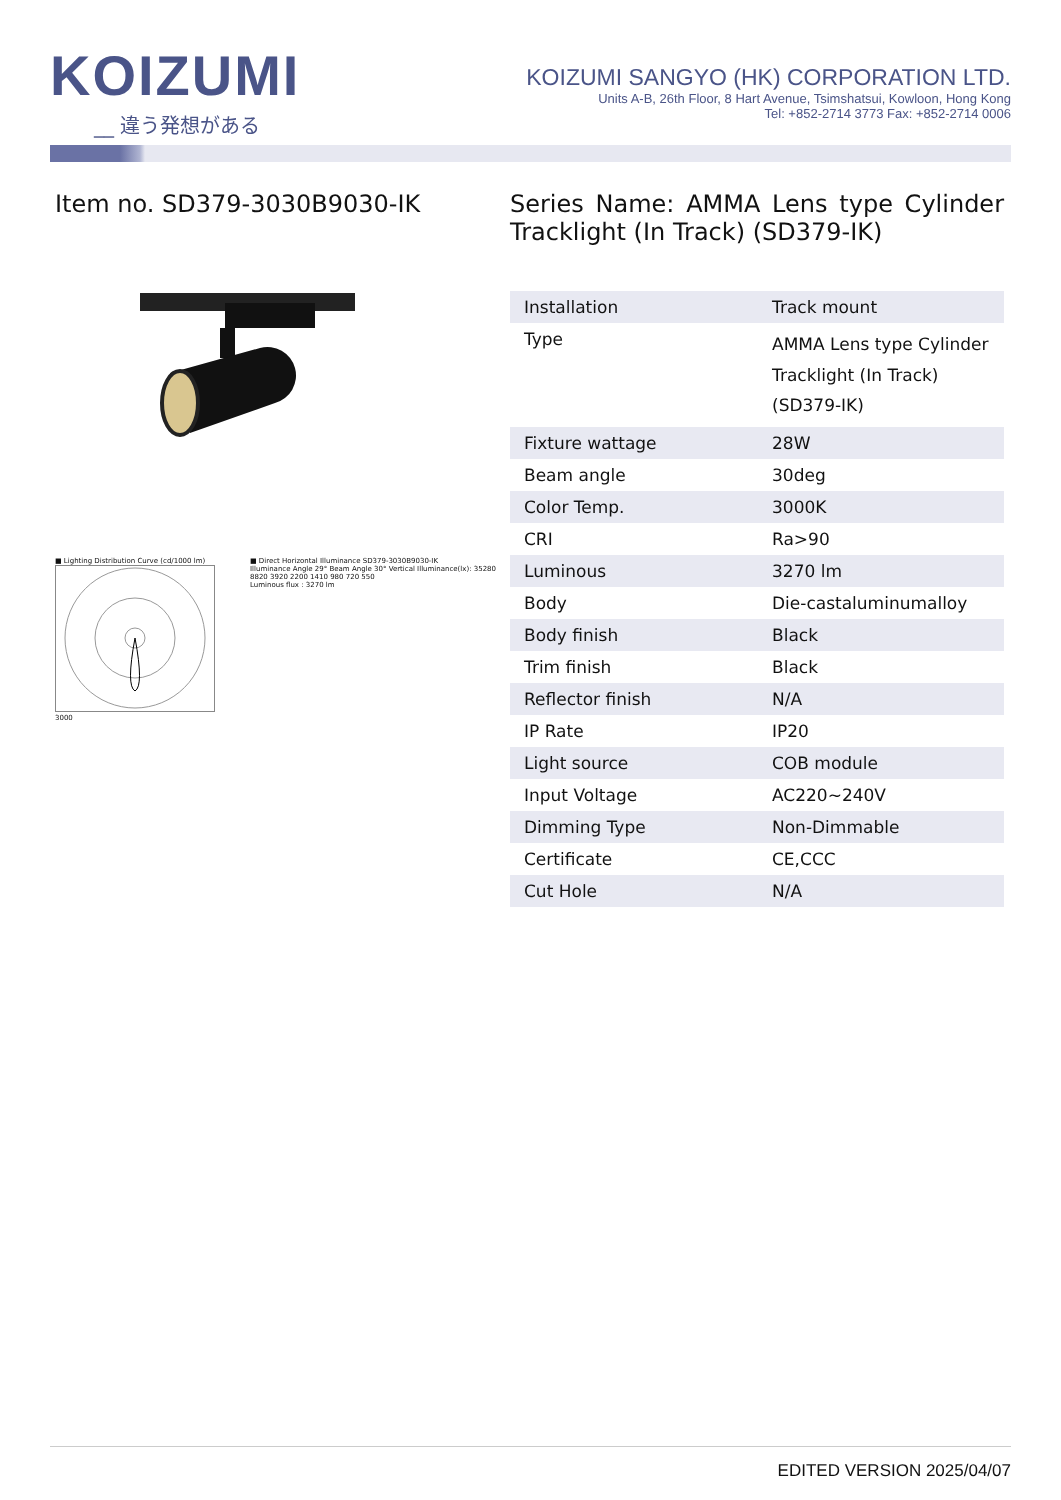KOIZUMI
__ 違う発想がある
KOIZUMI SANGYO (HK) CORPORATION LTD.
Units A-B, 26th Floor, 8 Hart Avenue, Tsimshatsui, Kowloon, Hong Kong
Tel: +852-2714 3773 Fax: +852-2714 0006
Item no. SD379-3030B9030-IK
■ Lighting Distribution Curve (cd/1000 lm)
3000
■ Direct Horizontal Illuminance SD379-3030B9030-IK
Illuminance Angle 29° Beam Angle 30° Vertical Illuminance(lx): 35280 8820 3920 2200 1410 980 720 550
Luminous flux : 3270 lm
Series Name: AMMA Lens type Cylinder Tracklight (In Track) (SD379-IK)
| Installation | Track mount |
| Type | AMMA Lens type Cylinder Tracklight (In Track) (SD379-IK) |
| Fixture wattage | 28W |
| Beam angle | 30deg |
| Color Temp. | 3000K |
| CRI | Ra>90 |
| Luminous | 3270 lm |
| Body | Die-castaluminumalloy |
| Body finish | Black |
| Trim finish | Black |
| Reflector finish | N/A |
| IP Rate | IP20 |
| Light source | COB module |
| Input Voltage | AC220~240V |
| Dimming Type | Non-Dimmable |
| Certificate | CE,CCC |
| Cut Hole | N/A |
EDITED VERSION 2025/04/07